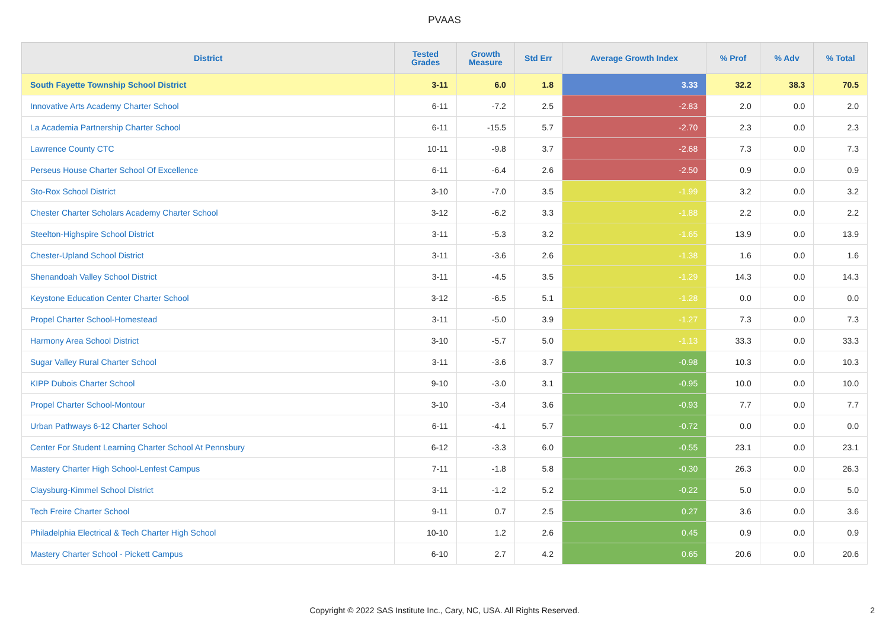PVAAS
| District | Tested Grades | Growth Measure | Std Err | Average Growth Index | % Prof | % Adv | % Total |
| --- | --- | --- | --- | --- | --- | --- | --- |
| South Fayette Township School District | 3-11 | 6.0 | 1.8 | 3.33 | 32.2 | 38.3 | 70.5 |
| Innovative Arts Academy Charter School | 6-11 | -7.2 | 2.5 | -2.83 | 2.0 | 0.0 | 2.0 |
| La Academia Partnership Charter School | 6-11 | -15.5 | 5.7 | -2.70 | 2.3 | 0.0 | 2.3 |
| Lawrence County CTC | 10-11 | -9.8 | 3.7 | -2.68 | 7.3 | 0.0 | 7.3 |
| Perseus House Charter School Of Excellence | 6-11 | -6.4 | 2.6 | -2.50 | 0.9 | 0.0 | 0.9 |
| Sto-Rox School District | 3-10 | -7.0 | 3.5 | -1.99 | 3.2 | 0.0 | 3.2 |
| Chester Charter Scholars Academy Charter School | 3-12 | -6.2 | 3.3 | -1.88 | 2.2 | 0.0 | 2.2 |
| Steelton-Highspire School District | 3-11 | -5.3 | 3.2 | -1.65 | 13.9 | 0.0 | 13.9 |
| Chester-Upland School District | 3-11 | -3.6 | 2.6 | -1.38 | 1.6 | 0.0 | 1.6 |
| Shenandoah Valley School District | 3-11 | -4.5 | 3.5 | -1.29 | 14.3 | 0.0 | 14.3 |
| Keystone Education Center Charter School | 3-12 | -6.5 | 5.1 | -1.28 | 0.0 | 0.0 | 0.0 |
| Propel Charter School-Homestead | 3-11 | -5.0 | 3.9 | -1.27 | 7.3 | 0.0 | 7.3 |
| Harmony Area School District | 3-10 | -5.7 | 5.0 | -1.13 | 33.3 | 0.0 | 33.3 |
| Sugar Valley Rural Charter School | 3-11 | -3.6 | 3.7 | -0.98 | 10.3 | 0.0 | 10.3 |
| KIPP Dubois Charter School | 9-10 | -3.0 | 3.1 | -0.95 | 10.0 | 0.0 | 10.0 |
| Propel Charter School-Montour | 3-10 | -3.4 | 3.6 | -0.93 | 7.7 | 0.0 | 7.7 |
| Urban Pathways 6-12 Charter School | 6-11 | -4.1 | 5.7 | -0.72 | 0.0 | 0.0 | 0.0 |
| Center For Student Learning Charter School At Pennsbury | 6-12 | -3.3 | 6.0 | -0.55 | 23.1 | 0.0 | 23.1 |
| Mastery Charter High School-Lenfest Campus | 7-11 | -1.8 | 5.8 | -0.30 | 26.3 | 0.0 | 26.3 |
| Claysburg-Kimmel School District | 3-11 | -1.2 | 5.2 | -0.22 | 5.0 | 0.0 | 5.0 |
| Tech Freire Charter School | 9-11 | 0.7 | 2.5 | 0.27 | 3.6 | 0.0 | 3.6 |
| Philadelphia Electrical & Tech Charter High School | 10-10 | 1.2 | 2.6 | 0.45 | 0.9 | 0.0 | 0.9 |
| Mastery Charter School - Pickett Campus | 6-10 | 2.7 | 4.2 | 0.65 | 20.6 | 0.0 | 20.6 |
Copyright © 2022 SAS Institute Inc., Cary, NC, USA. All Rights Reserved. 2